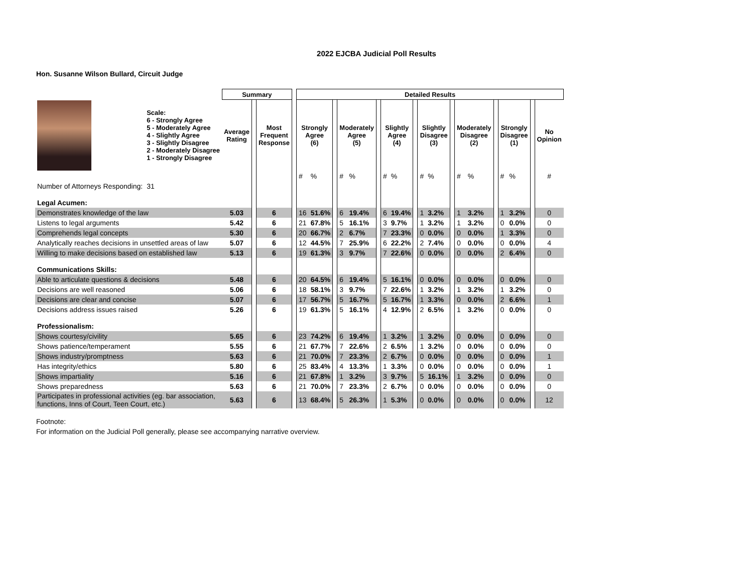2022 EJCBA Judicial Poll Results
Hon. Susanne Wilson Bullard, Circuit Judge
| | | Summary | | | | Detailed Results | | | | | | | | | | | | | | | | | | |
| --- | --- | --- | --- | --- | --- | --- | --- | --- | --- | --- | --- | --- | --- | --- | --- | --- | --- | --- | --- | --- | --- | --- | --- | --- |
| | Scale: 6 - Strongly Agree 5 - Moderately Agree 4 - Slightly Agree 3 - Slightly Disagree 2 - Moderately Disagree 1 - Strongly Disagree | Average Rating | | Most Frequent Response | | Strongly Agree (6) | | | Moderately Agree (5) | | | Slightly Agree (4) | | | Slightly Disagree (3) | | | Moderately Disagree (2) | | | Strongly Disagree (1) | | | No Opinion |
| | | | | | | # | % | | # | % | | # | % | | # | % | | # | % | | # | % | | # |
| Number of Attorneys Responding: | 31 | | | | | | | | | | | | | | | | | | | | | | | |
| Legal Acumen: | | | | | | | | | | | | | | | | | | | | | | | | |
| Demonstrates knowledge of the law | | 5.03 | | 6 | | 16 | 51.6% | | 6 | 19.4% | | 6 | 19.4% | | 1 | 3.2% | | 1 | 3.2% | | 1 | 3.2% | | 0 |
| Listens to legal arguments | | 5.42 | | 6 | | 21 | 67.8% | | 5 | 16.1% | | 3 | 9.7% | | 1 | 3.2% | | 1 | 3.2% | | 0 | 0.0% | | 0 |
| Comprehends legal concepts | | 5.30 | | 6 | | 20 | 66.7% | | 2 | 6.7% | | 7 | 23.3% | | 0 | 0.0% | | 0 | 0.0% | | 1 | 3.3% | | 0 |
| Analytically reaches decisions in unsettled areas of law | | 5.07 | | 6 | | 12 | 44.5% | | 7 | 25.9% | | 6 | 22.2% | | 2 | 7.4% | | 0 | 0.0% | | 0 | 0.0% | | 4 |
| Willing to make decisions based on established law | | 5.13 | | 6 | | 19 | 61.3% | | 3 | 9.7% | | 7 | 22.6% | | 0 | 0.0% | | 0 | 0.0% | | 2 | 6.4% | | 0 |
| Communications Skills: | | | | | | | | | | | | | | | | | | | | | | | | |
| Able to articulate questions & decisions | | 5.48 | | 6 | | 20 | 64.5% | | 6 | 19.4% | | 5 | 16.1% | | 0 | 0.0% | | 0 | 0.0% | | 0 | 0.0% | | 0 |
| Decisions are well reasoned | | 5.06 | | 6 | | 18 | 58.1% | | 3 | 9.7% | | 7 | 22.6% | | 1 | 3.2% | | 1 | 3.2% | | 1 | 3.2% | | 0 |
| Decisions are clear and concise | | 5.07 | | 6 | | 17 | 56.7% | | 5 | 16.7% | | 5 | 16.7% | | 1 | 3.3% | | 0 | 0.0% | | 2 | 6.6% | | 1 |
| Decisions address issues raised | | 5.26 | | 6 | | 19 | 61.3% | | 5 | 16.1% | | 4 | 12.9% | | 2 | 6.5% | | 1 | 3.2% | | 0 | 0.0% | | 0 |
| Professionalism: | | | | | | | | | | | | | | | | | | | | | | | | |
| Shows courtesy/civility | | 5.65 | | 6 | | 23 | 74.2% | | 6 | 19.4% | | 1 | 3.2% | | 1 | 3.2% | | 0 | 0.0% | | 0 | 0.0% | | 0 |
| Shows patience/temperament | | 5.55 | | 6 | | 21 | 67.7% | | 7 | 22.6% | | 2 | 6.5% | | 1 | 3.2% | | 0 | 0.0% | | 0 | 0.0% | | 0 |
| Shows industry/promptness | | 5.63 | | 6 | | 21 | 70.0% | | 7 | 23.3% | | 2 | 6.7% | | 0 | 0.0% | | 0 | 0.0% | | 0 | 0.0% | | 1 |
| Has integrity/ethics | | 5.80 | | 6 | | 25 | 83.4% | | 4 | 13.3% | | 1 | 3.3% | | 0 | 0.0% | | 0 | 0.0% | | 0 | 0.0% | | 1 |
| Shows impartiality | | 5.16 | | 6 | | 21 | 67.8% | | 1 | 3.2% | | 3 | 9.7% | | 5 | 16.1% | | 1 | 3.2% | | 0 | 0.0% | | 0 |
| Shows preparedness | | 5.63 | | 6 | | 21 | 70.0% | | 7 | 23.3% | | 2 | 6.7% | | 0 | 0.0% | | 0 | 0.0% | | 0 | 0.0% | | 0 |
| Participates in professional activities (eg. bar association, functions, Inns of Court, Teen Court, etc.) | | 5.63 | | 6 | | 13 | 68.4% | | 5 | 26.3% | | 1 | 5.3% | | 0 | 0.0% | | 0 | 0.0% | | 0 | 0.0% | | 12 |
Footnote:
For information on the Judicial Poll generally, please see accompanying narrative overview.